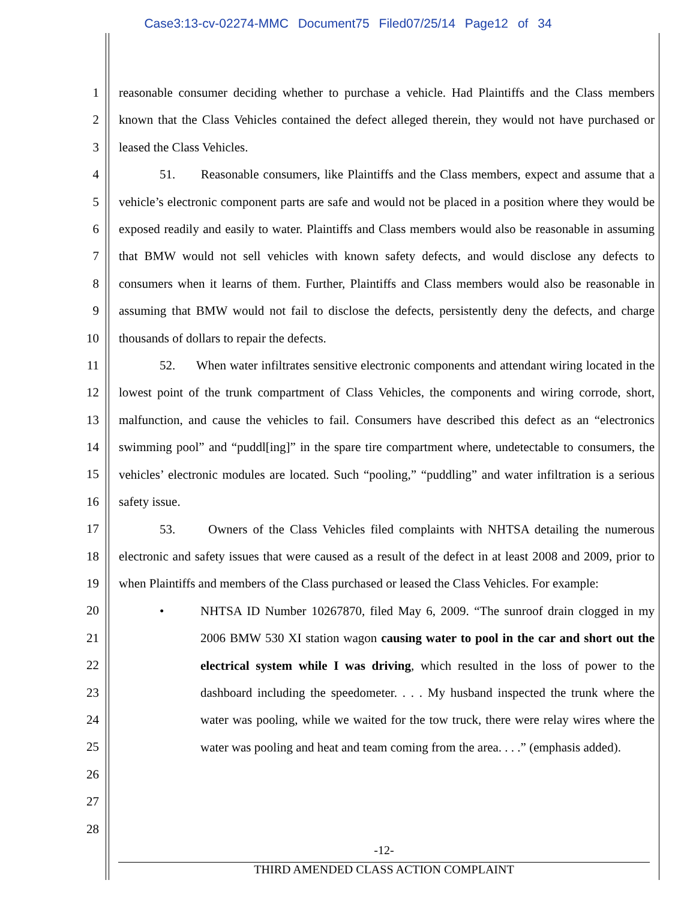Case3:13-cv-02274-MMC Document75 Filed07/25/14 Page12 of 34
1
2
3
4
5
6
7
8
9
10
11
12
13
14
15
16
17
18
19
20
21
22
23
24
25
26
27
28
reasonable consumer deciding whether to purchase a vehicle. Had Plaintiffs and the Class members known that the Class Vehicles contained the defect alleged therein, they would not have purchased or leased the Class Vehicles.
51. Reasonable consumers, like Plaintiffs and the Class members, expect and assume that a vehicle’s electronic component parts are safe and would not be placed in a position where they would be exposed readily and easily to water. Plaintiffs and Class members would also be reasonable in assuming that BMW would not sell vehicles with known safety defects, and would disclose any defects to consumers when it learns of them. Further, Plaintiffs and Class members would also be reasonable in assuming that BMW would not fail to disclose the defects, persistently deny the defects, and charge thousands of dollars to repair the defects.
52. When water infiltrates sensitive electronic components and attendant wiring located in the lowest point of the trunk compartment of Class Vehicles, the components and wiring corrode, short, malfunction, and cause the vehicles to fail. Consumers have described this defect as an “electronics swimming pool” and “puddl[ing]” in the spare tire compartment where, undetectable to consumers, the vehicles’ electronic modules are located. Such “pooling,” “puddling” and water infiltration is a serious safety issue.
53. Owners of the Class Vehicles filed complaints with NHTSA detailing the numerous electronic and safety issues that were caused as a result of the defect in at least 2008 and 2009, prior to when Plaintiffs and members of the Class purchased or leased the Class Vehicles. For example:
• NHTSA ID Number 10267870, filed May 6, 2009. “The sunroof drain clogged in my 2006 BMW 530 XI station wagon causing water to pool in the car and short out the electrical system while I was driving, which resulted in the loss of power to the dashboard including the speedometer. . . . My husband inspected the trunk where the water was pooling, while we waited for the tow truck, there were relay wires where the water was pooling and heat and team coming from the area. . . .” (emphasis added).
-12-
THIRD AMENDED CLASS ACTION COMPLAINT